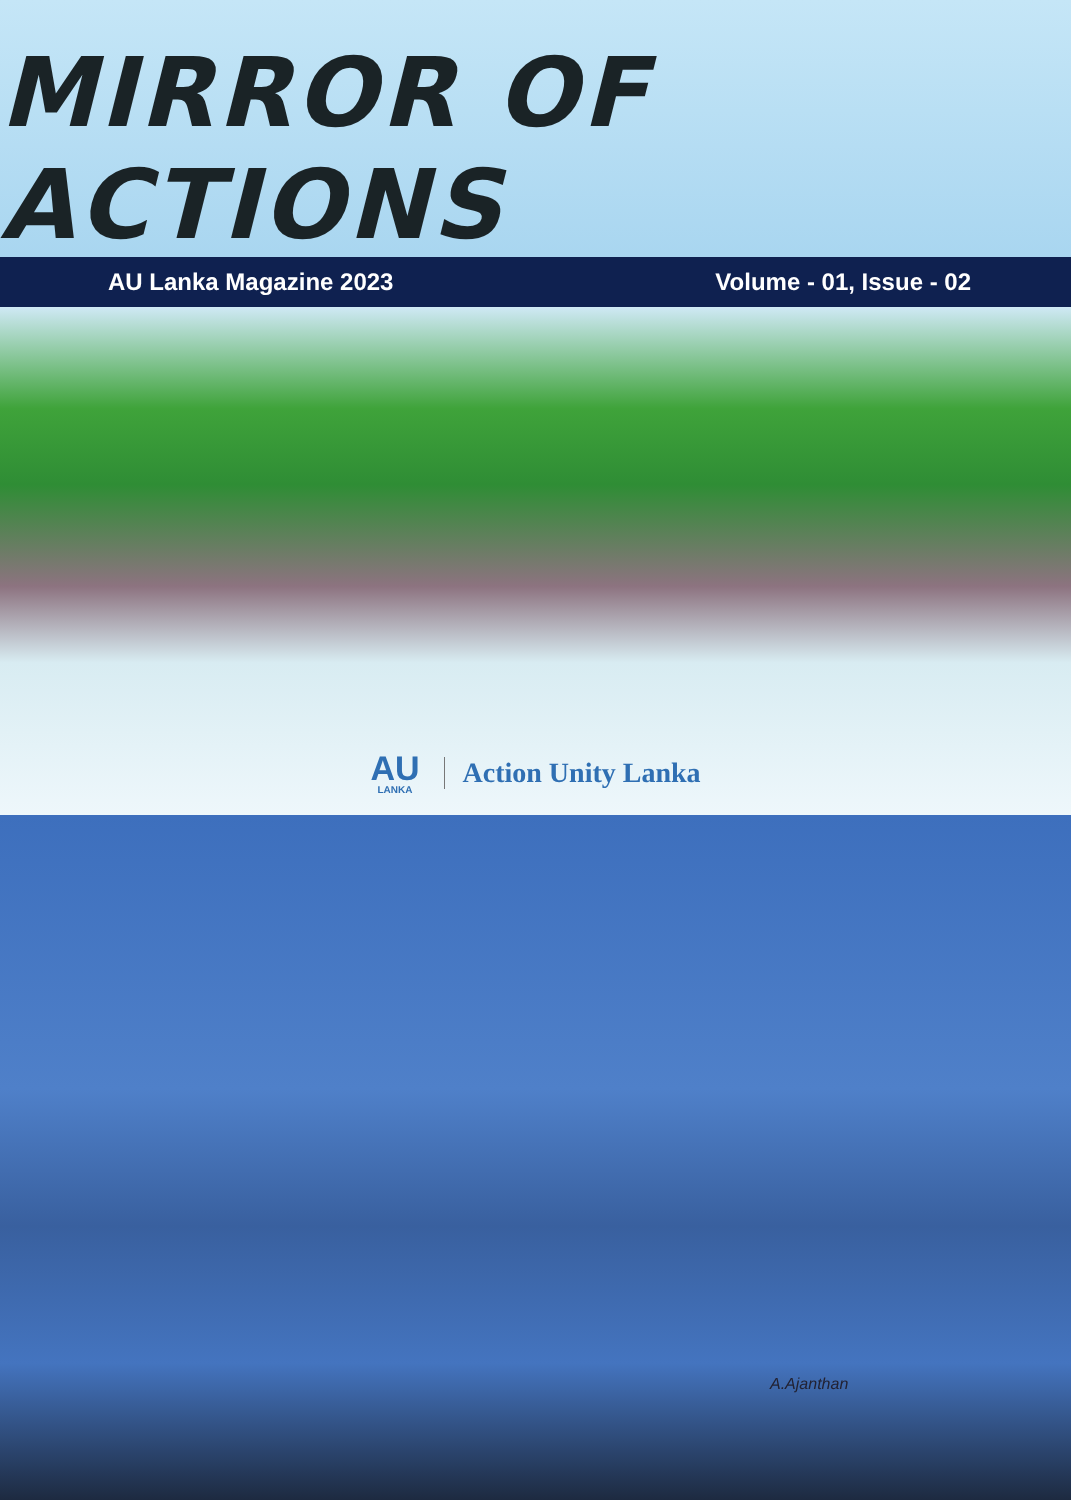MIRROR OF ACTIONS
AU Lanka Magazine 2023 Volume - 01, Issue - 02
AU
LANKA
Action Unity Lanka
A.Ajanthan